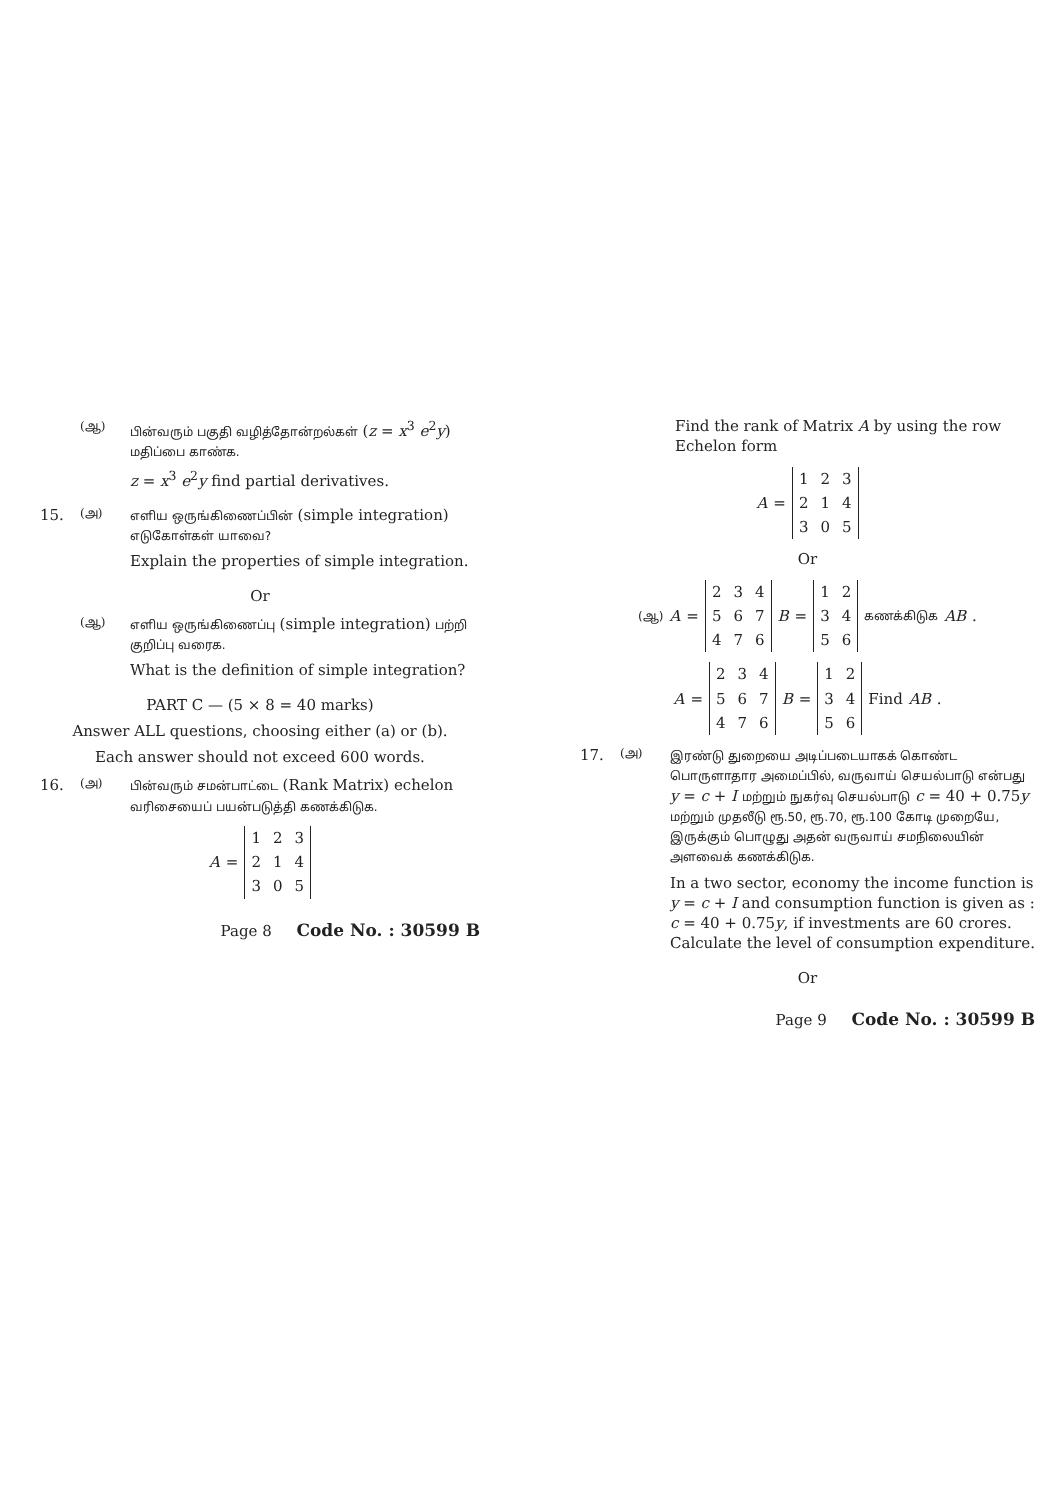(ஆ) பின்வரும் பகுதி வழித்தோன்றல்கள் (z = x<sup>3</sup> e<sup>2</sup>y) மதிப்பை காண்க.
z = x<sup>3</sup> e<sup>2</sup>y find partial derivatives.
15. (அ) எளிய ஒருங்கிணைப்பின் (simple integration) எடுகோள்கள் யாவை?
Explain the properties of simple integration.
Or
(ஆ) எளிய ஒருங்கிணைப்பு (simple integration) பற்றி குறிப்பு வரைக.
What is the definition of simple integration?
PART C — (5 × 8 = 40 marks)
Answer ALL questions, choosing either (a) or (b).
Each answer should not exceed 600 words.
16. (அ) பின்வரும் சமன்பாட்டை (Rank Matrix) echelon வரிசையைப் பயன்படுத்தி கணக்கிடுக.
A =
| 1 | 2 | 3 |
| 2 | 1 | 4 |
| 3 | 0 | 5 |
Page 8 Code No. : 30599 B
Find the rank of Matrix A by using the row Echelon form
A =
| 1 | 2 | 3 |
| 2 | 1 | 4 |
| 3 | 0 | 5 |
Or
(ஆ) A =
| 2 | 3 | 4 |
| 5 | 6 | 7 |
| 4 | 7 | 6 |
B =
| 1 | 2 |
| 3 | 4 |
| 5 | 6 |
கணக்கிடுக AB.
A =
| 2 | 3 | 4 |
| 5 | 6 | 7 |
| 4 | 7 | 6 |
B =
| 1 | 2 |
| 3 | 4 |
| 5 | 6 |
Find AB.
17. (அ) இரண்டு துறையை அடிப்படையாகக் கொண்ட பொருளாதார அமைப்பில், வருவாய் செயல்பாடு என்பது y = c + I மற்றும் நுகர்வு செயல்பாடு c = 40 + 0.75y மற்றும் முதலீடு ரூ.50, ரூ.70, ரூ.100 கோடி முறையே, இருக்கும் பொழுது அதன் வருவாய் சமநிலையின் அளவைக் கணக்கிடுக.
In a two sector, economy the income function is y = c + I and consumption function is given as : c = 40 + 0.75y, if investments are 60 crores. Calculate the level of consumption expenditure.
Or
Page 9 Code No. : 30599 B